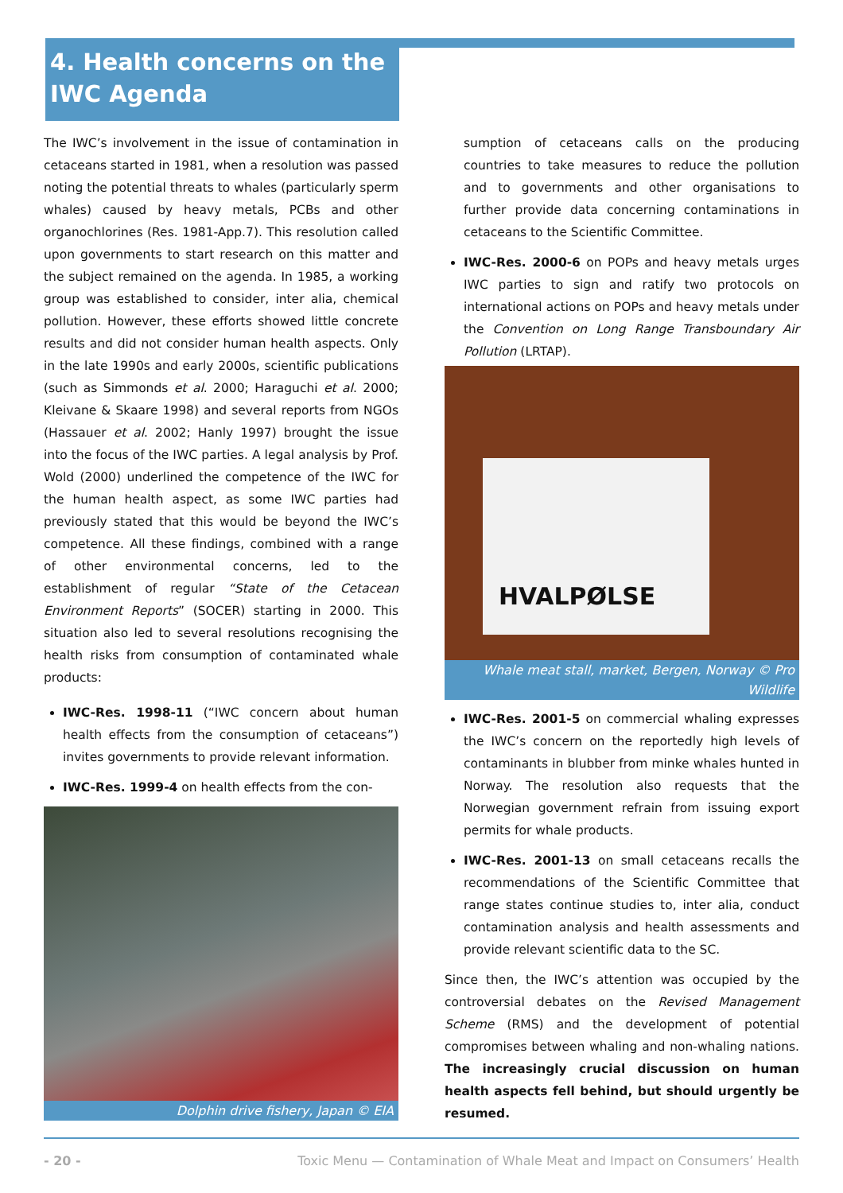4. Health concerns on the IWC Agenda
The IWC’s involvement in the issue of contamination in cetaceans started in 1981, when a resolution was passed noting the potential threats to whales (particularly sperm whales) caused by heavy metals, PCBs and other organochlorines (Res. 1981-App.7). This resolution called upon governments to start research on this matter and the subject remained on the agenda. In 1985, a working group was established to consider, inter alia, chemical pollution. However, these efforts showed little concrete results and did not consider human health aspects. Only in the late 1990s and early 2000s, scientific publications (such as Simmonds et al. 2000; Haraguchi et al. 2000; Kleivane & Skaare 1998) and several reports from NGOs (Hassauer et al. 2002; Hanly 1997) brought the issue into the focus of the IWC parties. A legal analysis by Prof. Wold (2000) underlined the competence of the IWC for the human health aspect, as some IWC parties had previously stated that this would be beyond the IWC’s competence. All these findings, combined with a range of other environmental concerns, led to the establishment of regular “State of the Cetacean Environment Reports” (SOCER) starting in 2000. This situation also led to several resolutions recognising the health risks from consumption of contaminated whale products:
IWC-Res. 1998-11 (“IWC concern about human health effects from the consumption of cetaceans”) invites governments to provide relevant information.
IWC-Res. 1999-4 on health effects from the con-
Dolphin drive fishery, Japan © EIA
sumption of cetaceans calls on the producing countries to take measures to reduce the pollution and to governments and other organisations to further provide data concerning contaminations in cetaceans to the Scientific Committee.
IWC-Res. 2000-6 on POPs and heavy metals urges IWC parties to sign and ratify two protocols on international actions on POPs and heavy metals under the Convention on Long Range Transboundary Air Pollution (LRTAP).
HVALPØLSE
Whale meat stall, market, Bergen, Norway © Pro Wildlife
IWC-Res. 2001-5 on commercial whaling expresses the IWC’s concern on the reportedly high levels of contaminants in blubber from minke whales hunted in Norway. The resolution also requests that the Norwegian government refrain from issuing export permits for whale products.
IWC-Res. 2001-13 on small cetaceans recalls the recommendations of the Scientific Committee that range states continue studies to, inter alia, conduct contamination analysis and health assessments and provide relevant scientific data to the SC.
Since then, the IWC’s attention was occupied by the controversial debates on the Revised Management Scheme (RMS) and the development of potential compromises between whaling and non-whaling nations. The increasingly crucial discussion on human health aspects fell behind, but should urgently be resumed.
- 20 - Toxic Menu — Contamination of Whale Meat and Impact on Consumers’ Health